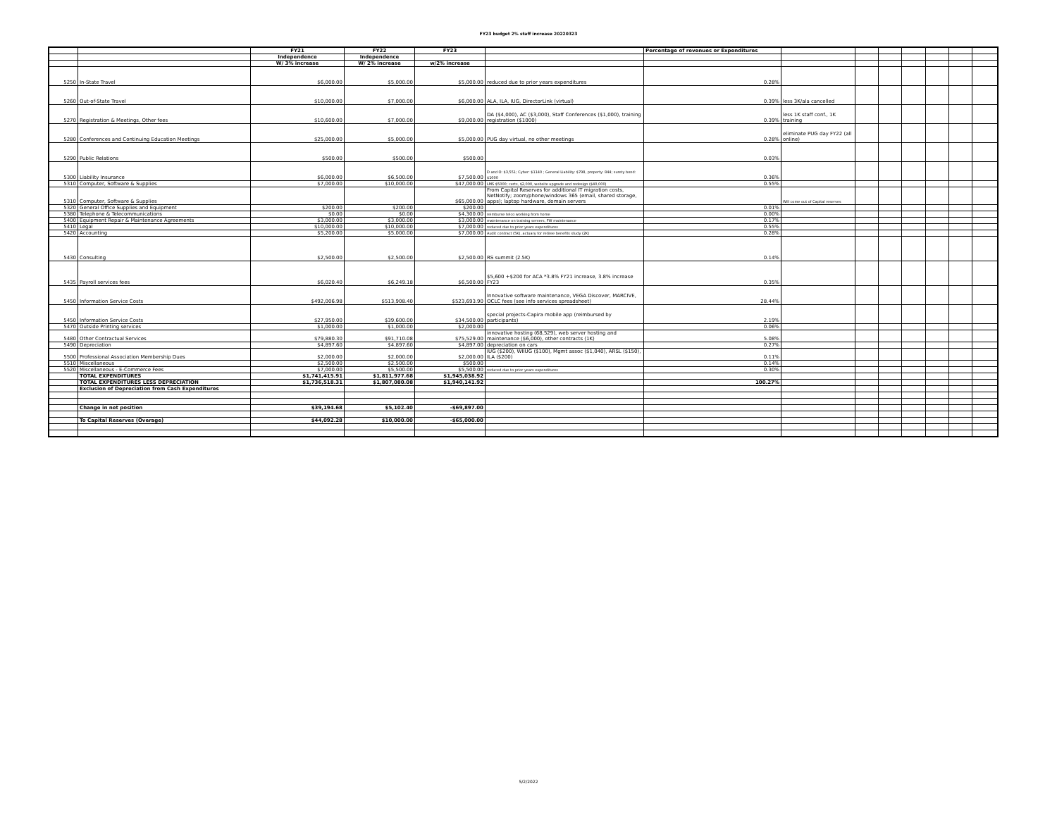FY23 budget 2% staff increase 20220323
| | | FY21 | FY22 | FY23 | | Percentage of revenues or Expenditures | | | | | | | |
| --- | --- | --- | --- | --- | --- | --- | --- | --- | --- | --- | --- | --- | --- |
| | | Independence | Independence | | | | | | | | | | |
| | | W/ 3% increase | W/ 2% increase | w/2% increase | | | | | | | | | |
| 5250 | In-State Travel | $6,000.00 | $5,000.00 | $5,000.00 | reduced due to prior years expenditures | 0.28% | | | | | | | |
| 5260 | Out-of-State Travel | $10,000.00 | $7,000.00 | $6,000.00 | ALA, ILA, IUG, DirectorLink (virtual) | 0.39% | less 3K/ala cancelled | | | | | | |
| 5270 | Registration & Meetings, Other fees | $10,600.00 | $7,000.00 | $9,000.00 | DA ($4,000), AC ($3,000), Staff Conferences ($1,000), training registration ($1000) | 0.39% | less 1K staff conf., 1K training | | | | | | |
| 5280 | Conferences and Continuing Education Meetings | $25,000.00 | $5,000.00 | $5,000.00 | PUG day virtual, no other meetings | 0.28% | eliminate PUG day FY22 (all online) | | | | | | |
| 5290 | Public Relations | $500.00 | $500.00 | $500.00 | | 0.03% | | | | | | | |
| 5300 | Liability Insurance | $6,000.00 | $6,500.00 | $7,500.00 | D and O: $3,551; Cyber: $1140 ; General Liability: $798, property: 844; surety bond: $1000 | 0.36% | | | | | | | |
| 5310 | Computer, Software & Supplies | $7,000.00 | $10,000.00 | $47,000.00 | LMS $5000; certs, $2,000, website upgrade and redesign ($40,000) | 0.55% | | | | | | | |
| 5310 | Computer, Software & Supplies | | | $65,000.00 | From Capital Reserves for additional IT migration costs, NetNotify; zoom/phone/windows 365 (email, shared storage, apps); laptop hardware, domain servers | | Will come out of Capital reserves | | | | | | |
| 5320 | General Office Supplies and Equipment | $200.00 | $200.00 | $200.00 | | 0.01% | | | | | | | |
| 5380 | Telephone & Telecommunications | $0.00 | $0.00 | $4,300.00 | reimburse telco working from home | 0.00% | | | | | | | |
| 5400 | Equipment Repair & Maintenance Agreements | $3,000.00 | $3,000.00 | $3,000.00 | maintenance on training servers, FW maintenance | 0.17% | | | | | | | |
| 5410 | Legal | $10,000.00 | $10,000.00 | $7,000.00 | reduced due to prior years expenditures | 0.55% | | | | | | | |
| 5420 | Accounting | $5,200.00 | $5,000.00 | $7,000.00 | Audit contract (5K), actuary for retiree benefits study (2K) | 0.28% | | | | | | | |
| 5430 | Consulting | $2,500.00 | $2,500.00 | $2,500.00 | RS summit (2.5K) | 0.14% | | | | | | | |
| 5435 | Payroll services fees | $6,020.40 | $6,249.18 | $6,500.00 | $5,600 +$200 for ACA *3.8% FY21 increase, 3.8% increase FY23 | 0.35% | | | | | | | |
| 5450 | Information Service Costs | $492,006.98 | $513,908.40 | $523,693.90 | Innovative software maintenance, VEGA Discover, MARCIVE, OCLC fees (see info services spreadsheet) | 28.44% | | | | | | | |
| 5450 | Information Service Costs | $27,950.00 | $39,600.00 | $34,500.00 | special projects-Capira mobile app (reimbursed by participants) | 2.19% | | | | | | | |
| 5470 | Outside Printing services | $1,000.00 | $1,000.00 | $2,000.00 | | 0.06% | | | | | | | |
| 5480 | Other Contractual Services | $79,880.30 | $91,710.08 | $75,529.00 | innovative hosting (68,529), web server hosting and maintenance ($6,000), other contracts (1K) | 5.08% | | | | | | | |
| 5490 | Depreciation | $4,897.60 | $4,897.60 | $4,897.00 | depreciation on cars | 0.27% | | | | | | | |
| 5500 | Professional Association Membership Dues | $2,000.00 | $2,000.00 | $2,000.00 | IUG ($200), WIIUG ($100), Mgmt assoc ($1,040), ARSL ($150), ILA ($200) | 0.11% | | | | | | | |
| 5510 | Miscellaneous | $2,500.00 | $2,500.00 | $500.00 | | 0.14% | | | | | | | |
| 5520 | Miscellaneous - E-Commerce Fees | $7,000.00 | $5,500.00 | $5,500.00 | reduced due to prior years expenditures | 0.30% | | | | | | | |
| | TOTAL EXPENDITURES | $1,741,415.91 | $1,811,977.68 | $1,945,038.92 | | | | | | | | | |
| | TOTAL EXPENDITURES LESS DEPRECIATION | $1,736,518.31 | $1,807,080.08 | $1,940,141.92 | | 100.27% | | | | | | | |
| | Exclusion of Depreciation from Cash Expenditures | | | | | | | | | | | | |
| | Change in net position | $39,194.68 | $5,102.40 | -$69,897.00 | | | | | | | | | |
| | To Capital Reserves (Overage) | $44,092.28 | $10,000.00 | -$65,000.00 | | | | | | | | | |
5/2/2022